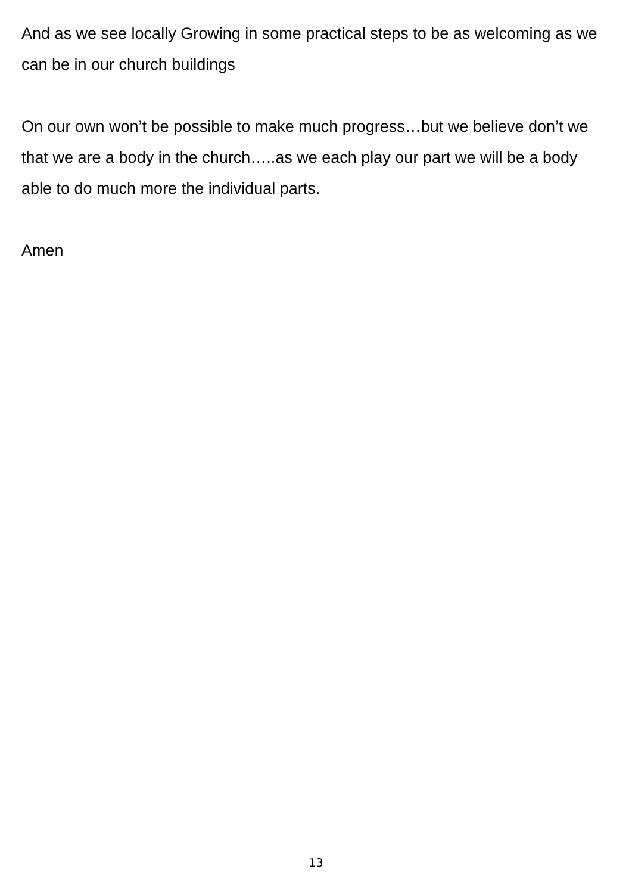And as we see locally Growing in some practical steps to be as welcoming as we can be in our church buildings
On our own won’t be possible to make much progress…but we believe don’t we that we are a body in the church…..as we each play our part we will be a body able to do much more the individual parts.
Amen
13